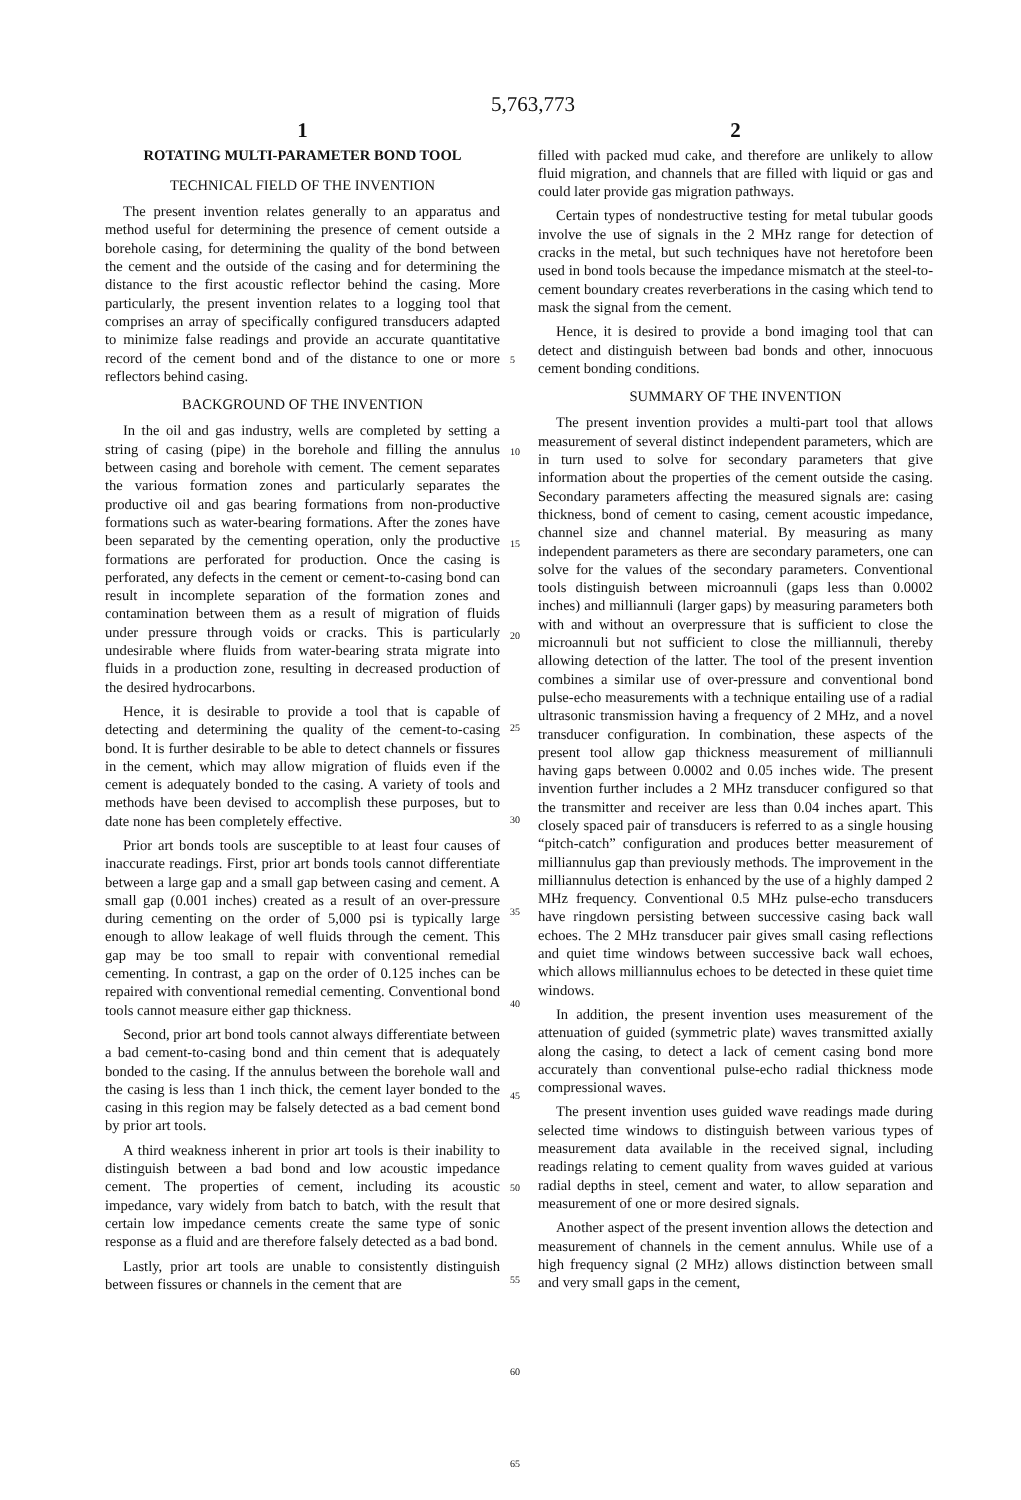5,763,773
1
ROTATING MULTI-PARAMETER BOND TOOL
TECHNICAL FIELD OF THE INVENTION
The present invention relates generally to an apparatus and method useful for determining the presence of cement outside a borehole casing, for determining the quality of the bond between the cement and the outside of the casing and for determining the distance to the first acoustic reflector behind the casing. More particularly, the present invention relates to a logging tool that comprises an array of specifically configured transducers adapted to minimize false readings and provide an accurate quantitative record of the cement bond and of the distance to one or more reflectors behind casing.
BACKGROUND OF THE INVENTION
In the oil and gas industry, wells are completed by setting a string of casing (pipe) in the borehole and filling the annulus between casing and borehole with cement. The cement separates the various formation zones and particularly separates the productive oil and gas bearing formations from non-productive formations such as water-bearing formations. After the zones have been separated by the cementing operation, only the productive formations are perforated for production. Once the casing is perforated, any defects in the cement or cement-to-casing bond can result in incomplete separation of the formation zones and contamination between them as a result of migration of fluids under pressure through voids or cracks. This is particularly undesirable where fluids from water-bearing strata migrate into fluids in a production zone, resulting in decreased production of the desired hydrocarbons.
Hence, it is desirable to provide a tool that is capable of detecting and determining the quality of the cement-to-casing bond. It is further desirable to be able to detect channels or fissures in the cement, which may allow migration of fluids even if the cement is adequately bonded to the casing. A variety of tools and methods have been devised to accomplish these purposes, but to date none has been completely effective.
Prior art bonds tools are susceptible to at least four causes of inaccurate readings. First, prior art bonds tools cannot differentiate between a large gap and a small gap between casing and cement. A small gap (0.001 inches) created as a result of an over-pressure during cementing on the order of 5,000 psi is typically large enough to allow leakage of well fluids through the cement. This gap may be too small to repair with conventional remedial cementing. In contrast, a gap on the order of 0.125 inches can be repaired with conventional remedial cementing. Conventional bond tools cannot measure either gap thickness.
Second, prior art bond tools cannot always differentiate between a bad cement-to-casing bond and thin cement that is adequately bonded to the casing. If the annulus between the borehole wall and the casing is less than 1 inch thick, the cement layer bonded to the casing in this region may be falsely detected as a bad cement bond by prior art tools.
A third weakness inherent in prior art tools is their inability to distinguish between a bad bond and low acoustic impedance cement. The properties of cement, including its acoustic impedance, vary widely from batch to batch, with the result that certain low impedance cements create the same type of sonic response as a fluid and are therefore falsely detected as a bad bond.
Lastly, prior art tools are unable to consistently distinguish between fissures or channels in the cement that are
5
10
15
20
25
30
35
40
45
50
55
60
65
2
filled with packed mud cake, and therefore are unlikely to allow fluid migration, and channels that are filled with liquid or gas and could later provide gas migration pathways.
Certain types of nondestructive testing for metal tubular goods involve the use of signals in the 2 MHz range for detection of cracks in the metal, but such techniques have not heretofore been used in bond tools because the impedance mismatch at the steel-to-cement boundary creates reverberations in the casing which tend to mask the signal from the cement.
Hence, it is desired to provide a bond imaging tool that can detect and distinguish between bad bonds and other, innocuous cement bonding conditions.
SUMMARY OF THE INVENTION
The present invention provides a multi-part tool that allows measurement of several distinct independent parameters, which are in turn used to solve for secondary parameters that give information about the properties of the cement outside the casing. Secondary parameters affecting the measured signals are: casing thickness, bond of cement to casing, cement acoustic impedance, channel size and channel material. By measuring as many independent parameters as there are secondary parameters, one can solve for the values of the secondary parameters. Conventional tools distinguish between microannuli (gaps less than 0.0002 inches) and milliannuli (larger gaps) by measuring parameters both with and without an overpressure that is sufficient to close the microannuli but not sufficient to close the milliannuli, thereby allowing detection of the latter. The tool of the present invention combines a similar use of over-pressure and conventional bond pulse-echo measurements with a technique entailing use of a radial ultrasonic transmission having a frequency of 2 MHz, and a novel transducer configuration. In combination, these aspects of the present tool allow gap thickness measurement of milliannuli having gaps between 0.0002 and 0.05 inches wide. The present invention further includes a 2 MHz transducer configured so that the transmitter and receiver are less than 0.04 inches apart. This closely spaced pair of transducers is referred to as a single housing “pitch-catch” configuration and produces better measurement of milliannulus gap than previously methods. The improvement in the milliannulus detection is enhanced by the use of a highly damped 2 MHz frequency. Conventional 0.5 MHz pulse-echo transducers have ringdown persisting between successive casing back wall echoes. The 2 MHz transducer pair gives small casing reflections and quiet time windows between successive back wall echoes, which allows milliannulus echoes to be detected in these quiet time windows.
In addition, the present invention uses measurement of the attenuation of guided (symmetric plate) waves transmitted axially along the casing, to detect a lack of cement casing bond more accurately than conventional pulse-echo radial thickness mode compressional waves.
The present invention uses guided wave readings made during selected time windows to distinguish between various types of measurement data available in the received signal, including readings relating to cement quality from waves guided at various radial depths in steel, cement and water, to allow separation and measurement of one or more desired signals.
Another aspect of the present invention allows the detection and measurement of channels in the cement annulus. While use of a high frequency signal (2 MHz) allows distinction between small and very small gaps in the cement,